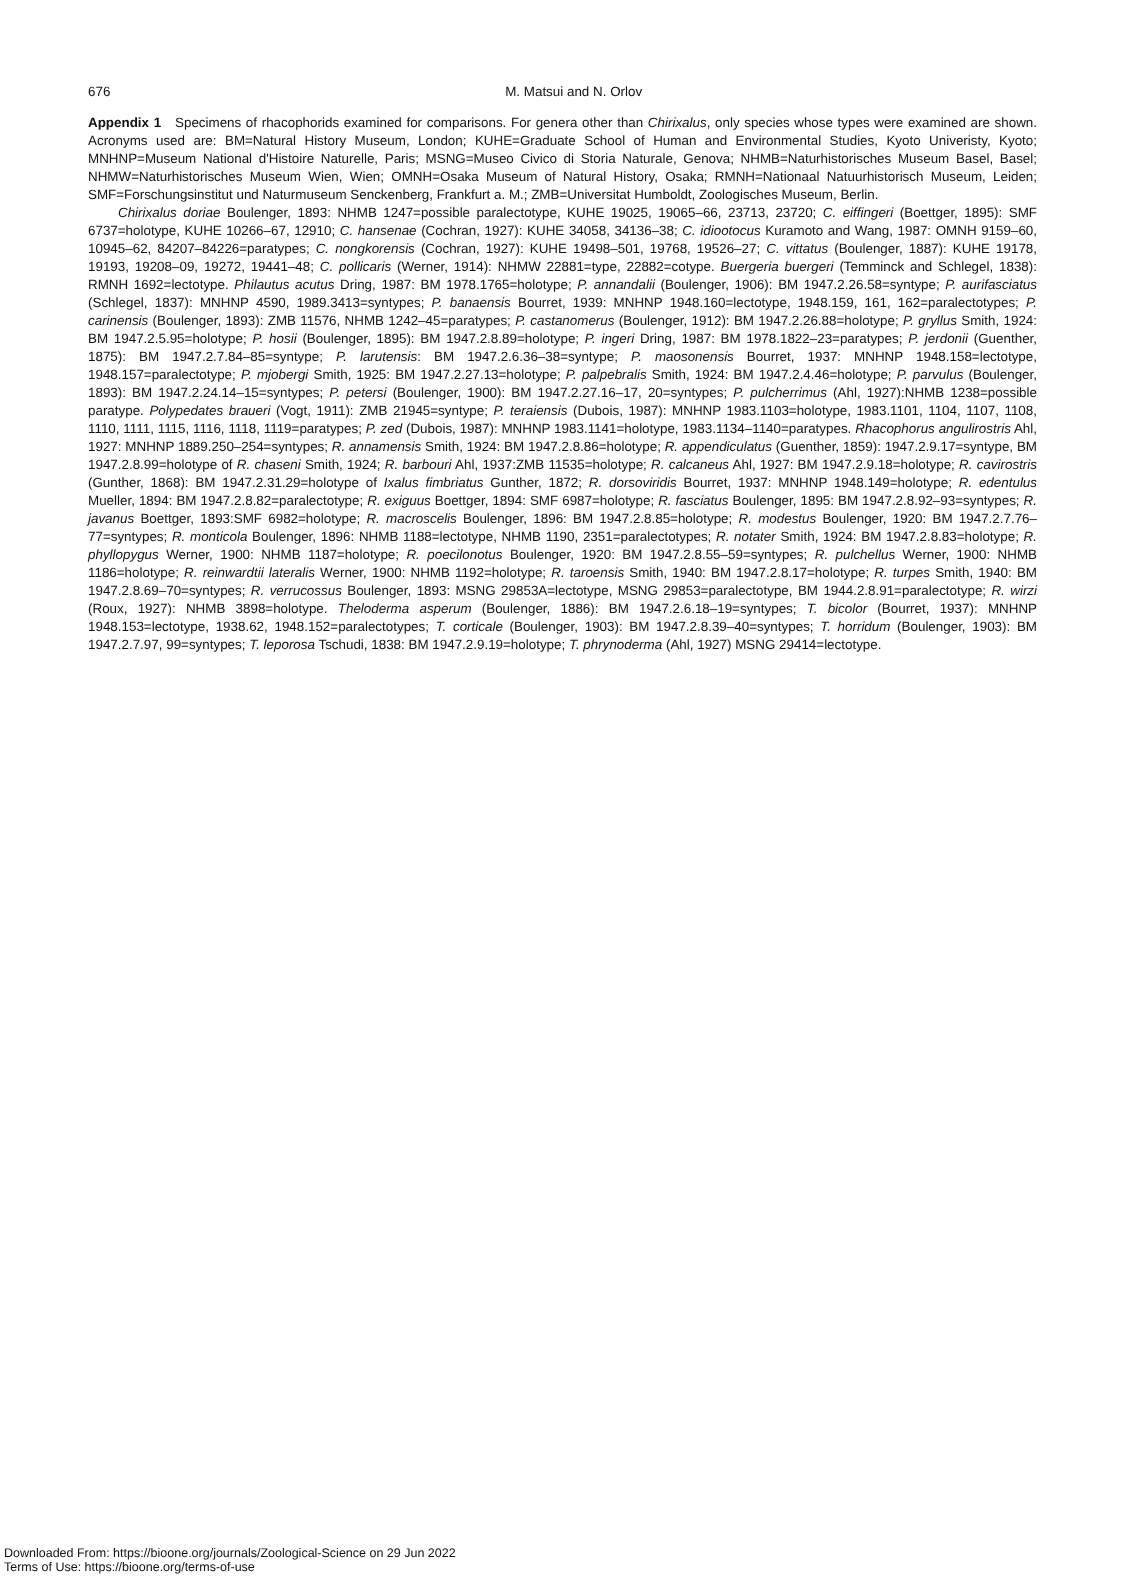676
M. Matsui and N. Orlov
Appendix 1 Specimens of rhacophorids examined for comparisons. For genera other than Chirixalus, only species whose types were examined are shown. Acronyms used are: BM=Natural History Museum, London; KUHE=Graduate School of Human and Environmental Studies, Kyoto Univeristy, Kyoto; MNHNP=Museum National d'Histoire Naturelle, Paris; MSNG=Museo Civico di Storia Naturale, Genova; NHMB=Naturhistorisches Museum Basel, Basel; NHMW=Naturhistorisches Museum Wien, Wien; OMNH=Osaka Museum of Natural History, Osaka; RMNH=Nationaal Natuurhistorisch Museum, Leiden; SMF=Forschungsinstitut und Naturmuseum Senckenberg, Frankfurt a. M.; ZMB=Universitat Humboldt, Zoologisches Museum, Berlin.
Chirixalus doriae Boulenger, 1893: NHMB 1247=possible paralectotype, KUHE 19025, 19065–66, 23713, 23720; C. eiffingeri (Boettger, 1895): SMF 6737=holotype, KUHE 10266–67, 12910; C. hansenae (Cochran, 1927): KUHE 34058, 34136–38; C. idiootocus Kuramoto and Wang, 1987: OMNH 9159–60, 10945–62, 84207–84226=paratypes; C. nongkorensis (Cochran, 1927): KUHE 19498–501, 19768, 19526–27; C. vittatus (Boulenger, 1887): KUHE 19178, 19193, 19208–09, 19272, 19441–48; C. pollicaris (Werner, 1914): NHMW 22881=type, 22882=cotype. Buergeria buergeri (Temminck and Schlegel, 1838): RMNH 1692=lectotype. Philautus acutus Dring, 1987: BM 1978.1765=holotype; P. annandalii (Boulenger, 1906): BM 1947.2.26.58=syntype; P. aurifasciatus (Schlegel, 1837): MNHNP 4590, 1989.3413=syntypes; P. banaensis Bourret, 1939: MNHNP 1948.160=lectotype, 1948.159, 161, 162=paralectotypes; P. carinensis (Boulenger, 1893): ZMB 11576, NHMB 1242–45=paratypes; P. castanomerus (Boulenger, 1912): BM 1947.2.26.88=holotype; P. gryllus Smith, 1924: BM 1947.2.5.95=holotype; P. hosii (Boulenger, 1895): BM 1947.2.8.89=holotype; P. ingeri Dring, 1987: BM 1978.1822–23=paratypes; P. jerdonii (Guenther, 1875): BM 1947.2.7.84–85=syntype; P. larutensis: BM 1947.2.6.36–38=syntype; P. maosonensis Bourret, 1937: MNHNP 1948.158=lectotype, 1948.157=paralectotype; P. mjobergi Smith, 1925: BM 1947.2.27.13=holotype; P. palpebralis Smith, 1924: BM 1947.2.4.46=holotype; P. parvulus (Boulenger, 1893): BM 1947.2.24.14–15=syntypes; P. petersi (Boulenger, 1900): BM 1947.2.27.16–17, 20=syntypes; P. pulcherrimus (Ahl, 1927):NHMB 1238=possible paratype. Polypedates braueri (Vogt, 1911): ZMB 21945=syntype; P. teraiensis (Dubois, 1987): MNHNP 1983.1103=holotype, 1983.1101, 1104, 1107, 1108, 1110, 1111, 1115, 1116, 1118, 1119=paratypes; P. zed (Dubois, 1987): MNHNP 1983.1141=holotype, 1983.1134–1140=paratypes. Rhacophorus angulirostris Ahl, 1927: MNHNP 1889.250–254=syntypes; R. annamensis Smith, 1924: BM 1947.2.8.86=holotype; R. appendiculatus (Guenther, 1859): 1947.2.9.17=syntype, BM 1947.2.8.99=holotype of R. chaseni Smith, 1924; R. barbouri Ahl, 1937:ZMB 11535=holotype; R. calcaneus Ahl, 1927: BM 1947.2.9.18=holotype; R. cavirostris (Gunther, 1868): BM 1947.2.31.29=holotype of Ixalus fimbriatus Gunther, 1872; R. dorsoviridis Bourret, 1937: MNHNP 1948.149=holotype; R. edentulus Mueller, 1894: BM 1947.2.8.82=paralectotype; R. exiguus Boettger, 1894: SMF 6987=holotype; R. fasciatus Boulenger, 1895: BM 1947.2.8.92–93=syntypes; R. javanus Boettger, 1893:SMF 6982=holotype; R. macroscelis Boulenger, 1896: BM 1947.2.8.85=holotype; R. modestus Boulenger, 1920: BM 1947.2.7.76–77=syntypes; R. monticola Boulenger, 1896: NHMB 1188=lectotype, NHMB 1190, 2351=paralectotypes; R. notater Smith, 1924: BM 1947.2.8.83=holotype; R. phyllopygus Werner, 1900: NHMB 1187=holotype; R. poecilonotus Boulenger, 1920: BM 1947.2.8.55–59=syntypes; R. pulchellus Werner, 1900: NHMB 1186=holotype; R. reinwardtii lateralis Werner, 1900: NHMB 1192=holotype; R. taroensis Smith, 1940: BM 1947.2.8.17=holotype; R. turpes Smith, 1940: BM 1947.2.8.69–70=syntypes; R. verrucossus Boulenger, 1893: MSNG 29853A=lectotype, MSNG 29853=paralectotype, BM 1944.2.8.91=paralectotype; R. wirzi (Roux, 1927): NHMB 3898=holotype. Theloderma asperum (Boulenger, 1886): BM 1947.2.6.18–19=syntypes; T. bicolor (Bourret, 1937): MNHNP 1948.153=lectotype, 1938.62, 1948.152=paralectotypes; T. corticale (Boulenger, 1903): BM 1947.2.8.39–40=syntypes; T. horridum (Boulenger, 1903): BM 1947.2.7.97, 99=syntypes; T. leporosa Tschudi, 1838: BM 1947.2.9.19=holotype; T. phrynoderma (Ahl, 1927) MSNG 29414=lectotype.
Downloaded From: https://bioone.org/journals/Zoological-Science on 29 Jun 2022
Terms of Use: https://bioone.org/terms-of-use